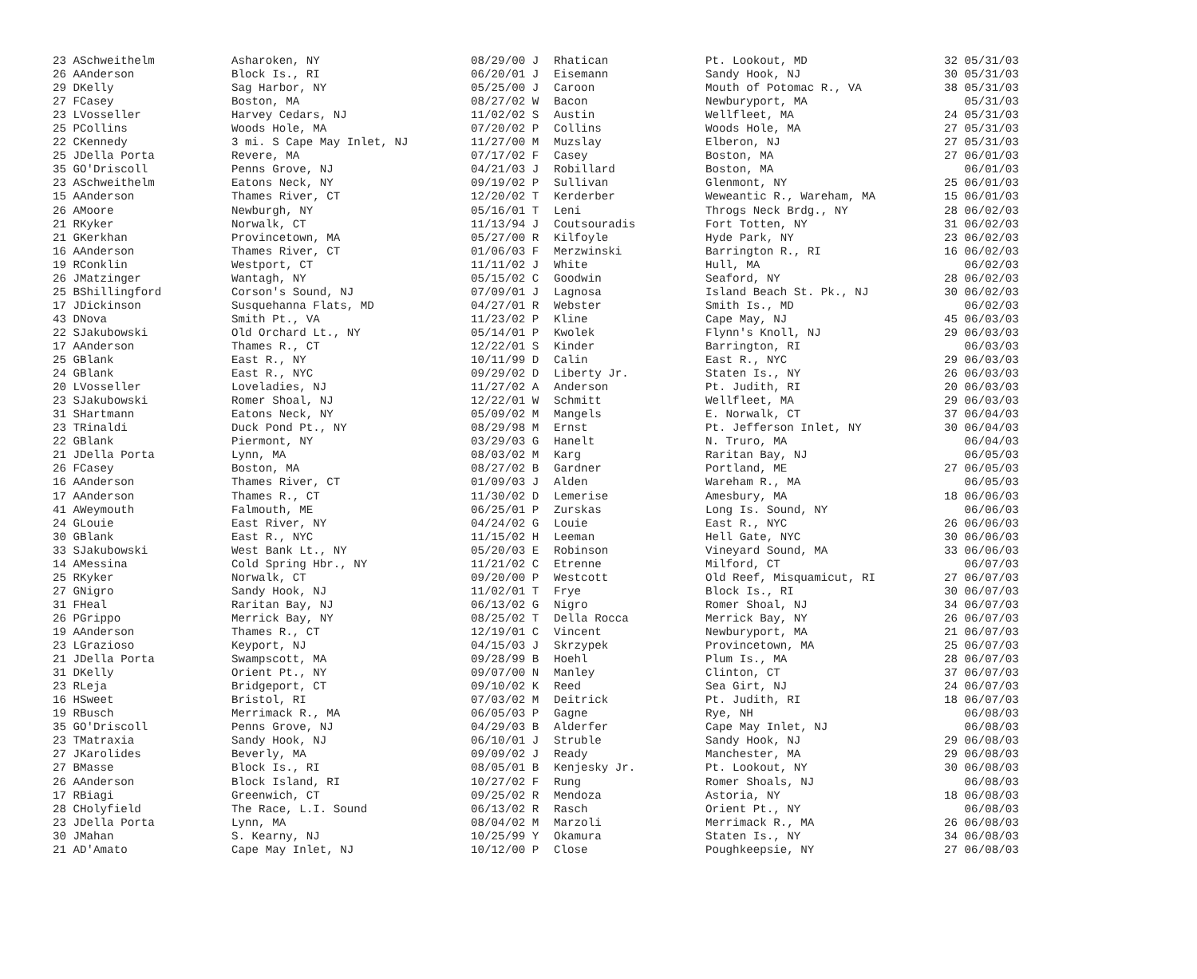| 23 A | Schweithelm | Asharoken, NY | 08/29/00 J | Rhatican | Pt. Lookout, MD | 32 05/31/03 |
| 26 A | Anderson | Block Is., RI | 06/20/01 J | Eisemann | Sandy Hook, NJ | 30 05/31/03 |
| 29 D | Kelly | Sag Harbor, NY | 05/25/00 J | Caroon | Mouth of Potomac R., VA | 38 05/31/03 |
| 27 F | Casey | Boston, MA | 08/27/02 W | Bacon | Newburyport, MA | 05/31/03 |
| 23 L | Vosseller | Harvey Cedars, NJ | 11/02/02 S | Austin | Wellfleet, MA | 24 05/31/03 |
| 25 P | Collins | Woods Hole, MA | 07/20/02 P | Collins | Woods Hole, MA | 27 05/31/03 |
| 22 C | Kennedy | 3 mi. S Cape May Inlet, NJ | 11/27/00 M | Muzslay | Elberon, NJ | 27 05/31/03 |
| 25 J | Della Porta | Revere, MA | 07/17/02 F | Casey | Boston, MA | 27 06/01/03 |
| 35 G | O'Driscoll | Penns Grove, NJ | 04/21/03 J | Robillard | Boston, MA | 06/01/03 |
| 23 A | Schweithelm | Eatons Neck, NY | 09/19/02 P | Sullivan | Glenmont, NY | 25 06/01/03 |
| 15 A | Anderson | Thames River, CT | 12/20/02 T | Kerderber | Weweantic R., Wareham, MA | 15 06/01/03 |
| 26 A | Moore | Newburgh, NY | 05/16/01 T | Leni | Throgs Neck Brdg., NY | 28 06/02/03 |
| 21 R | Kyker | Norwalk, CT | 11/13/94 J | Coutsouradis | Fort Totten, NY | 31 06/02/03 |
| 21 G | Kerkhan | Provincetown, MA | 05/27/00 R | Kilfoyle | Hyde Park, NY | 23 06/02/03 |
| 16 A | Anderson | Thames River, CT | 01/06/03 F | Merzwinski | Barrington R., RI | 16 06/02/03 |
| 19 R | Conklin | Westport, CT | 11/11/02 J | White | Hull, MA | 06/02/03 |
| 26 J | Matzinger | Wantagh, NY | 05/15/02 C | Goodwin | Seaford, NY | 28 06/02/03 |
| 25 B | Shillingford | Corson's Sound, NJ | 07/09/01 J | Lagnosa | Island Beach St. Pk., NJ | 30 06/02/03 |
| 17 J | Dickinson | Susquehanna Flats, MD | 04/27/01 R | Webster | Smith Is., MD | 06/02/03 |
| 43 D | Nova | Smith Pt., VA | 11/23/02 P | Kline | Cape May, NJ | 45 06/03/03 |
| 22 S | Jakubowski | Old Orchard Lt., NY | 05/14/01 P | Kwolek | Flynn's Knoll, NJ | 29 06/03/03 |
| 17 A | Anderson | Thames R., CT | 12/22/01 S | Kinder | Barrington, RI | 06/03/03 |
| 25 G | Blank | East R., NY | 10/11/99 D | Calin | East R., NYC | 29 06/03/03 |
| 24 G | Blank | East R., NYC | 09/29/02 D | Liberty Jr. | Staten Is., NY | 26 06/03/03 |
| 20 L | Vosseller | Loveladies, NJ | 11/27/02 A | Anderson | Pt. Judith, RI | 20 06/03/03 |
| 23 S | Jakubowski | Romer Shoal, NJ | 12/22/01 W | Schmitt | Wellfleet, MA | 29 06/03/03 |
| 31 S | Hartmann | Eatons Neck, NY | 05/09/02 M | Mangels | E. Norwalk, CT | 37 06/04/03 |
| 23 T | Rinaldi | Duck Pond Pt., NY | 08/29/98 M | Ernst | Pt. Jefferson Inlet, NY | 30 06/04/03 |
| 22 G | Blank | Piermont, NY | 03/29/03 G | Hanelt | N. Truro, MA | 06/04/03 |
| 21 J | Della Porta | Lynn, MA | 08/03/02 M | Karg | Raritan Bay, NJ | 06/05/03 |
| 26 F | Casey | Boston, MA | 08/27/02 B | Gardner | Portland, ME | 27 06/05/03 |
| 16 A | Anderson | Thames River, CT | 01/09/03 J | Alden | Wareham R., MA | 06/05/03 |
| 17 A | Anderson | Thames R., CT | 11/30/02 D | Lemerise | Amesbury, MA | 18 06/06/03 |
| 41 A | Weymouth | Falmouth, ME | 06/25/01 P | Zurskas | Long Is. Sound, NY | 06/06/03 |
| 24 G | Louie | East River, NY | 04/24/02 G | Louie | East R., NYC | 26 06/06/03 |
| 30 G | Blank | East R., NYC | 11/15/02 H | Leeman | Hell Gate, NYC | 30 06/06/03 |
| 33 S | Jakubowski | West Bank Lt., NY | 05/20/03 E | Robinson | Vineyard Sound, MA | 33 06/06/03 |
| 14 A | Messina | Cold Spring Hbr., NY | 11/21/02 C | Etrenne | Milford, CT | 06/07/03 |
| 25 R | Kyker | Norwalk, CT | 09/20/00 P | Westcott | Old Reef, Misquamicut, RI | 27 06/07/03 |
| 27 G | Nigro | Sandy Hook, NJ | 11/02/01 T | Frye | Block Is., RI | 30 06/07/03 |
| 31 F | Heal | Raritan Bay, NJ | 06/13/02 G | Nigro | Romer Shoal, NJ | 34 06/07/03 |
| 26 P | Grippo | Merrick Bay, NY | 08/25/02 T | Della Rocca | Merrick Bay, NY | 26 06/07/03 |
| 19 A | Anderson | Thames R., CT | 12/19/01 C | Vincent | Newburyport, MA | 21 06/07/03 |
| 23 L | Grazioso | Keyport, NJ | 04/15/03 J | Skrzypek | Provincetown, MA | 25 06/07/03 |
| 21 J | Della Porta | Swampscott, MA | 09/28/99 B | Hoehl | Plum Is., MA | 28 06/07/03 |
| 31 D | Kelly | Orient Pt., NY | 09/07/00 N | Manley | Clinton, CT | 37 06/07/03 |
| 23 R | Leja | Bridgeport, CT | 09/10/02 K | Reed | Sea Girt, NJ | 24 06/07/03 |
| 16 H | Sweet | Bristol, RI | 07/03/02 M | Deitrick | Pt. Judith, RI | 18 06/07/03 |
| 19 R | Busch | Merrimack R., MA | 06/05/03 P | Gagne | Rye, NH | 06/08/03 |
| 35 G | O'Driscoll | Penns Grove, NJ | 04/29/03 B | Alderfer | Cape May Inlet, NJ | 06/08/03 |
| 23 T | Matraxia | Sandy Hook, NJ | 06/10/01 J | Struble | Sandy Hook, NJ | 29 06/08/03 |
| 27 J | Karolides | Beverly, MA | 09/09/02 J | Ready | Manchester, MA | 29 06/08/03 |
| 27 B | Masse | Block Is., RI | 08/05/01 B | Kenjesky Jr. | Pt. Lookout, NY | 30 06/08/03 |
| 26 A | Anderson | Block Island, RI | 10/27/02 F | Rung | Romer Shoals, NJ | 06/08/03 |
| 17 R | Biagi | Greenwich, CT | 09/25/02 R | Mendoza | Astoria, NY | 18 06/08/03 |
| 28 C | Holyfield | The Race, L.I. Sound | 06/13/02 R | Rasch | Orient Pt., NY | 06/08/03 |
| 23 J | Della Porta | Lynn, MA | 08/04/02 M | Marzoli | Merrimack R., MA | 26 06/08/03 |
| 30 J | Mahan | S. Kearny, NJ | 10/25/99 Y | Okamura | Staten Is., NY | 34 06/08/03 |
| 21 A | D'Amato | Cape May Inlet, NJ | 10/12/00 P | Close | Poughkeepsie, NY | 27 06/08/03 |